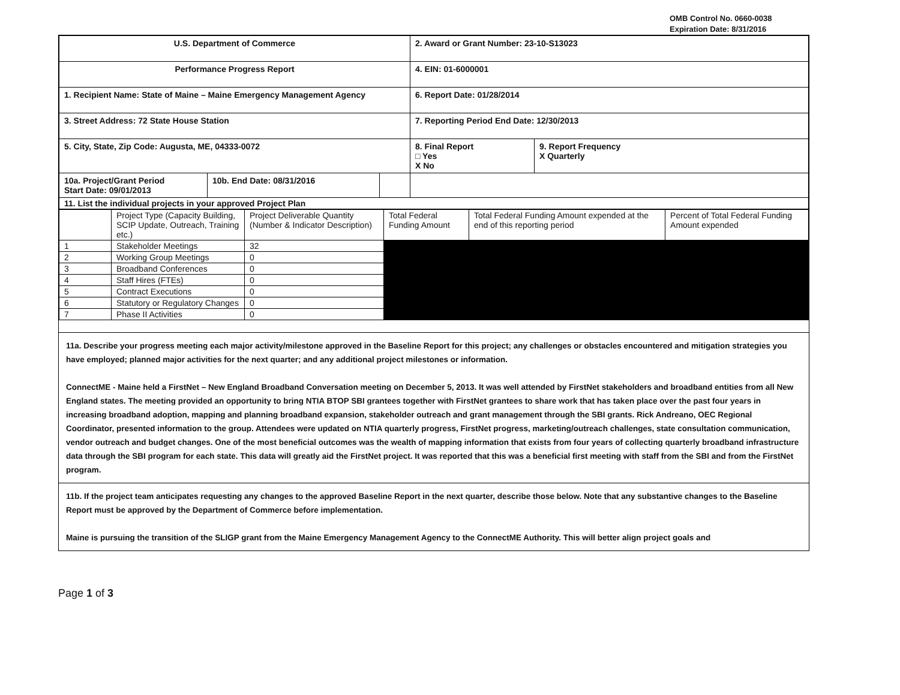OMB Control No. 0660-0038
Expiration Date: 8/31/2016
| U.S. Department of Commerce | | | 2. Award or Grant Number: 23-10-S13023 | |
| Performance Progress Report | | | 4. EIN: 01-6000001 | |
| 1. Recipient Name: State of Maine – Maine Emergency Management Agency | | | 6. Report Date: 01/28/2014 | |
| 3. Street Address: 72 State House Station | | | 7. Reporting Period End Date: 12/30/2013 | |
| 5. City, State, Zip Code: Augusta, ME, 04333-0072 | | | 8. Final Report □ Yes X No | 9. Report Frequency X Quarterly |
| 10a. Project/Grant Period Start Date: 09/01/2013 | 10b. End Date: 08/31/2016 | | | |
| 11. List the individual projects in your approved Project Plan | | | | |
| | Project Type (Capacity Building, SCIP Update, Outreach, Training etc.) | Project Deliverable Quantity (Number & Indicator Description) | Total Federal Funding Amount | Total Federal Funding Amount expended at the end of this reporting period | Percent of Total Federal Funding Amount expended |
| --- | --- | --- | --- | --- | --- |
| 1 | Stakeholder Meetings | 32 | | | |
| 2 | Working Group Meetings | 0 | | | |
| 3 | Broadband Conferences | 0 | | | |
| 4 | Staff Hires (FTEs) | 0 | | | |
| 5 | Contract Executions | 0 | | | |
| 6 | Statutory or Regulatory Changes | 0 | | | |
| 7 | Phase II Activities | 0 | | | |
11a. Describe your progress meeting each major activity/milestone approved in the Baseline Report for this project; any challenges or obstacles encountered and mitigation strategies you have employed; planned major activities for the next quarter; and any additional project milestones or information.
ConnectME - Maine held a FirstNet – New England Broadband Conversation meeting on December 5, 2013. It was well attended by FirstNet stakeholders and broadband entities from all New England states. The meeting provided an opportunity to bring NTIA BTOP SBI grantees together with FirstNet grantees to share work that has taken place over the past four years in increasing broadband adoption, mapping and planning broadband expansion, stakeholder outreach and grant management through the SBI grants. Rick Andreano, OEC Regional Coordinator, presented information to the group. Attendees were updated on NTIA quarterly progress, FirstNet progress, marketing/outreach challenges, state consultation communication, vendor outreach and budget changes. One of the most beneficial outcomes was the wealth of mapping information that exists from four years of collecting quarterly broadband infrastructure data through the SBI program for each state. This data will greatly aid the FirstNet project. It was reported that this was a beneficial first meeting with staff from the SBI and from the FirstNet program.
11b. If the project team anticipates requesting any changes to the approved Baseline Report in the next quarter, describe those below. Note that any substantive changes to the Baseline Report must be approved by the Department of Commerce before implementation.
Maine is pursuing the transition of the SLIGP grant from the Maine Emergency Management Agency to the ConnectME Authority. This will better align project goals and
Page 1 of 3